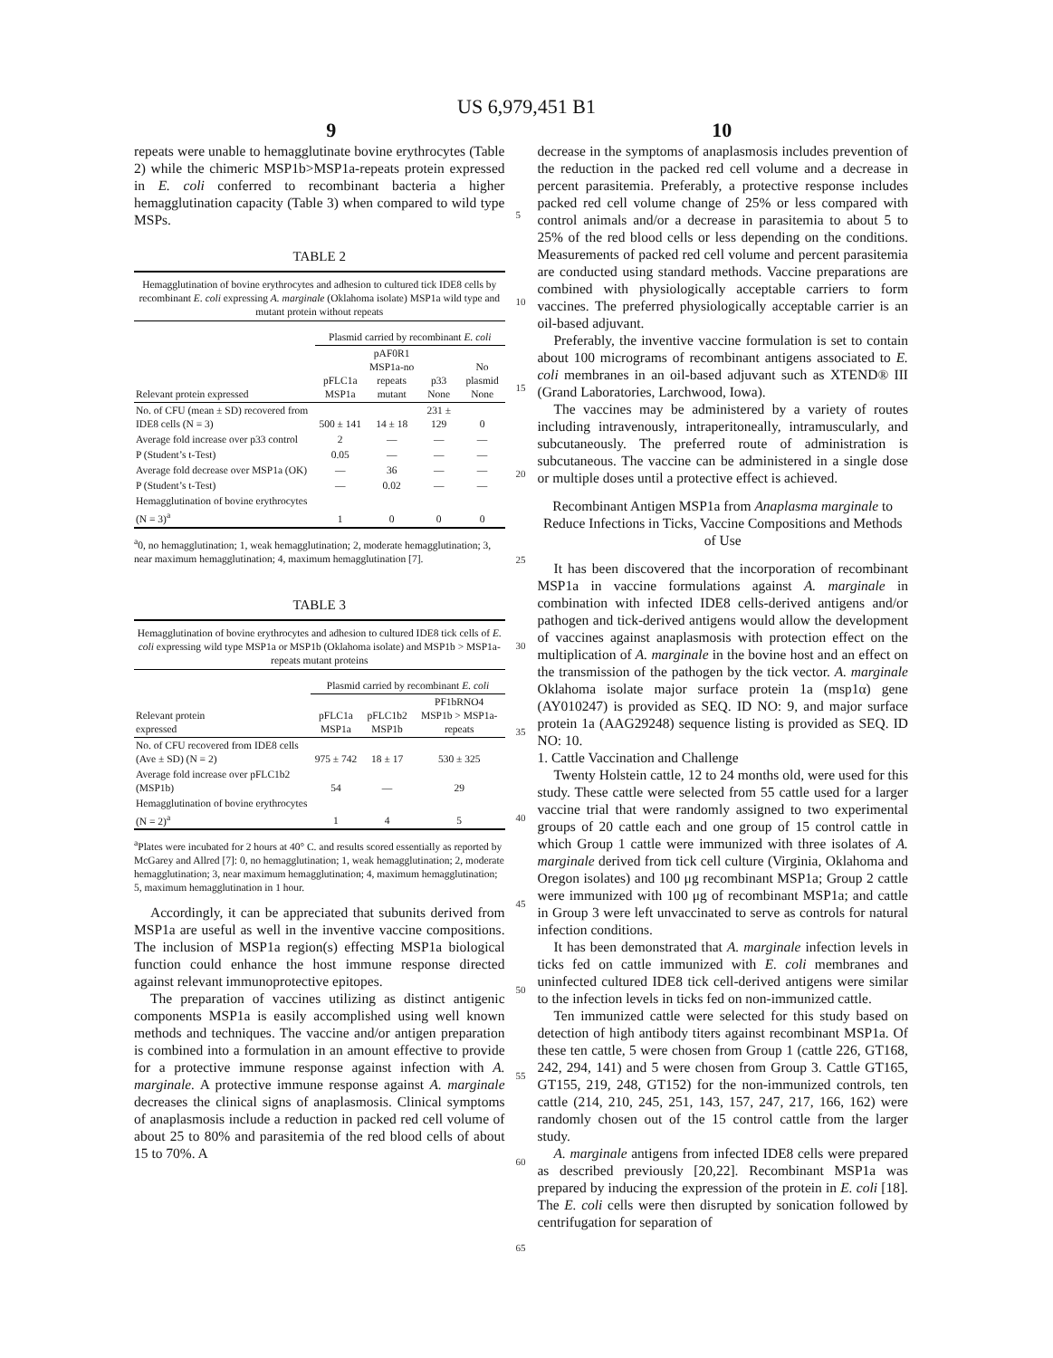US 6,979,451 B1
9 10
repeats were unable to hemagglutinate bovine erythrocytes (Table 2) while the chimeric MSP1b>MSP1a-repeats protein expressed in E. coli conferred to recombinant bacteria a higher hemagglutination capacity (Table 3) when compared to wild type MSPs.
TABLE 2
| Hemagglutination of bovine erythrocytes and adhesion to cultured tick IDE8 cells by recombinant E. coli expressing A. marginale (Oklahoma isolate) MSP1a wild type and mutant protein without repeats | | | | |
| | Plasmid carried by recombinant E. coli | | | |
| Relevant protein expressed | pFLC1a MSP1a | pAF0R1 MSP1a-no repeats mutant | p33 None | No plasmid None |
| No. of CFU (mean ± SD) recovered from IDE8 cells (N = 3) | 500 ± 141 | 14 ± 18 | 231 ± 129 | 0 |
| Average fold increase over p33 control | 2 | — | — | — |
| P (Student’s t-Test) | 0.05 | — | — | — |
| Average fold decrease over MSP1a (OK) | — | 36 | — | — |
| P (Student’s t-Test) | — | 0.02 | — | — |
| Hemagglutination of bovine erythrocytes (N = 3)<sup>a</sup> | 1 | 0 | 0 | 0 |
<sup>a</sup> 0, no hemagglutination; 1, weak hemagglutination; 2, moderate hemagglutination; 3, near maximum hemagglutination; 4, maximum hemagglutination [7].
TABLE 3
| Hemagglutination of bovine erythrocytes and adhesion to cultured IDE8 tick cells of E. coli expressing wild type MSP1a or MSP1b (Oklahoma isolate) and MSP1b > MSP1a-repeats mutant proteins | | | |
| | Plasmid carried by recombinant E. coli | | |
| Relevant protein expressed | pFLC1a MSP1a | pFLC1b2 MSP1b | PF1bRNO4 MSP1b > MSP1a-repeats |
| No. of CFU recovered from IDE8 cells (Ave ± SD) (N = 2) | 975 ± 742 | 18 ± 17 | 530 ± 325 |
| Average fold increase over pFLC1b2 (MSP1b) | 54 | — | 29 |
| Hemagglutination of bovine erythrocytes (N = 2)<sup>a</sup> | 1 | 4 | 5 |
<sup>a</sup> Plates were incubated for 2 hours at 40° C. and results scored essentially as reported by McGarey and Allred [7]: 0, no hemagglutination; 1, weak hemagglutination; 2, moderate hemagglutination; 3, near maximum hemagglutination; 4, maximum hemagglutination; 5, maximum hemagglutination in 1 hour.
Accordingly, it can be appreciated that subunits derived from MSP1a are useful as well in the inventive vaccine compositions. The inclusion of MSP1a region(s) effecting MSP1a biological function could enhance the host immune response directed against relevant immunoprotective epitopes.
The preparation of vaccines utilizing as distinct antigenic components MSP1a is easily accomplished using well known methods and techniques. The vaccine and/or antigen preparation is combined into a formulation in an amount effective to provide for a protective immune response against infection with A. marginale. A protective immune response against A. marginale decreases the clinical signs of anaplasmosis. Clinical symptoms of anaplasmosis include a reduction in packed red cell volume of about 25 to 80% and parasitemia of the red blood cells of about 15 to 70%. A
5
10
15
20
25
30
35
40
45
50
55
60
65
decrease in the symptoms of anaplasmosis includes prevention of the reduction in the packed red cell volume and a decrease in percent parasitemia. Preferably, a protective response includes packed red cell volume change of 25% or less compared with control animals and/or a decrease in parasitemia to about 5 to 25% of the red blood cells or less depending on the conditions. Measurements of packed red cell volume and percent parasitemia are conducted using standard methods. Vaccine preparations are combined with physiologically acceptable carriers to form vaccines. The preferred physiologically acceptable carrier is an oil-based adjuvant.
Preferably, the inventive vaccine formulation is set to contain about 100 micrograms of recombinant antigens associated to E. coli membranes in an oil-based adjuvant such as XTEND® III (Grand Laboratories, Larchwood, Iowa).
The vaccines may be administered by a variety of routes including intravenously, intraperitoneally, intramuscularly, and subcutaneously. The preferred route of administration is subcutaneous. The vaccine can be administered in a single dose or multiple doses until a protective effect is achieved.
Recombinant Antigen MSP1a from Anaplasma marginale to Reduce Infections in Ticks, Vaccine Compositions and Methods of Use
It has been discovered that the incorporation of recombinant MSP1a in vaccine formulations against A. marginale in combination with infected IDE8 cells-derived antigens and/or pathogen and tick-derived antigens would allow the development of vaccines against anaplasmosis with protection effect on the multiplication of A. marginale in the bovine host and an effect on the transmission of the pathogen by the tick vector. A. marginale Oklahoma isolate major surface protein 1a (msp1α) gene (AY010247) is provided as SEQ. ID NO: 9, and major surface protein 1a (AAG29248) sequence listing is provided as SEQ. ID NO: 10.
1. Cattle Vaccination and Challenge
Twenty Holstein cattle, 12 to 24 months old, were used for this study. These cattle were selected from 55 cattle used for a larger vaccine trial that were randomly assigned to two experimental groups of 20 cattle each and one group of 15 control cattle in which Group 1 cattle were immunized with three isolates of A. marginale derived from tick cell culture (Virginia, Oklahoma and Oregon isolates) and 100 μg recombinant MSP1a; Group 2 cattle were immunized with 100 μg of recombinant MSP1a; and cattle in Group 3 were left unvaccinated to serve as controls for natural infection conditions.
It has been demonstrated that A. marginale infection levels in ticks fed on cattle immunized with E. coli membranes and uninfected cultured IDE8 tick cell-derived antigens were similar to the infection levels in ticks fed on non-immunized cattle.
Ten immunized cattle were selected for this study based on detection of high antibody titers against recombinant MSP1a. Of these ten cattle, 5 were chosen from Group 1 (cattle 226, GT168, 242, 294, 141) and 5 were chosen from Group 3. Cattle GT165, GT155, 219, 248, GT152) for the non-immunized controls, ten cattle (214, 210, 245, 251, 143, 157, 247, 217, 166, 162) were randomly chosen out of the 15 control cattle from the larger study.
A. marginale antigens from infected IDE8 cells were prepared as described previously [20,22]. Recombinant MSP1a was prepared by inducing the expression of the protein in E. coli [18]. The E. coli cells were then disrupted by sonication followed by centrifugation for separation of